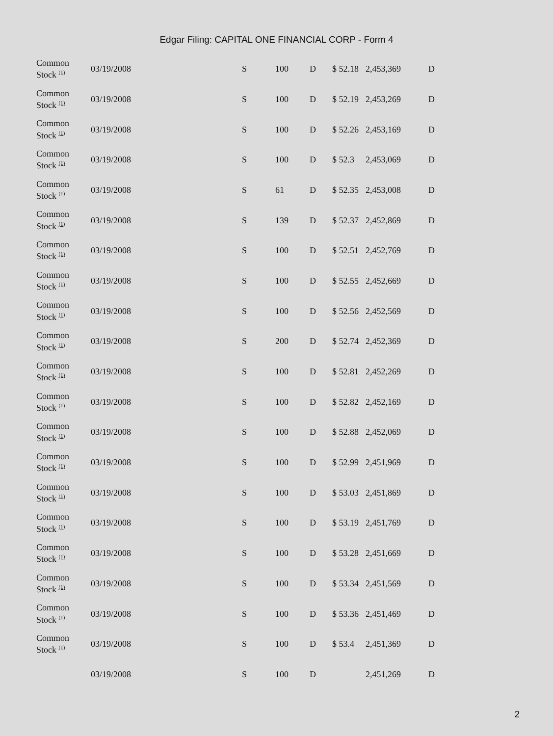Edgar Filing: CAPITAL ONE FINANCIAL CORP - Form 4
| Common Stock <sup>(1)</sup> | 03/19/2008 | S | 100 | D | $ 52.18 | 2,453,369 | D |
| Common Stock <sup>(1)</sup> | 03/19/2008 | S | 100 | D | $ 52.19 | 2,453,269 | D |
| Common Stock <sup>(1)</sup> | 03/19/2008 | S | 100 | D | $ 52.26 | 2,453,169 | D |
| Common Stock <sup>(1)</sup> | 03/19/2008 | S | 100 | D | $ 52.3 | 2,453,069 | D |
| Common Stock <sup>(1)</sup> | 03/19/2008 | S | 61 | D | $ 52.35 | 2,453,008 | D |
| Common Stock <sup>(1)</sup> | 03/19/2008 | S | 139 | D | $ 52.37 | 2,452,869 | D |
| Common Stock <sup>(1)</sup> | 03/19/2008 | S | 100 | D | $ 52.51 | 2,452,769 | D |
| Common Stock <sup>(1)</sup> | 03/19/2008 | S | 100 | D | $ 52.55 | 2,452,669 | D |
| Common Stock <sup>(1)</sup> | 03/19/2008 | S | 100 | D | $ 52.56 | 2,452,569 | D |
| Common Stock <sup>(1)</sup> | 03/19/2008 | S | 200 | D | $ 52.74 | 2,452,369 | D |
| Common Stock <sup>(1)</sup> | 03/19/2008 | S | 100 | D | $ 52.81 | 2,452,269 | D |
| Common Stock <sup>(1)</sup> | 03/19/2008 | S | 100 | D | $ 52.82 | 2,452,169 | D |
| Common Stock <sup>(1)</sup> | 03/19/2008 | S | 100 | D | $ 52.88 | 2,452,069 | D |
| Common Stock <sup>(1)</sup> | 03/19/2008 | S | 100 | D | $ 52.99 | 2,451,969 | D |
| Common Stock <sup>(1)</sup> | 03/19/2008 | S | 100 | D | $ 53.03 | 2,451,869 | D |
| Common Stock <sup>(1)</sup> | 03/19/2008 | S | 100 | D | $ 53.19 | 2,451,769 | D |
| Common Stock <sup>(1)</sup> | 03/19/2008 | S | 100 | D | $ 53.28 | 2,451,669 | D |
| Common Stock <sup>(1)</sup> | 03/19/2008 | S | 100 | D | $ 53.34 | 2,451,569 | D |
| Common Stock <sup>(1)</sup> | 03/19/2008 | S | 100 | D | $ 53.36 | 2,451,469 | D |
| Common Stock <sup>(1)</sup> | 03/19/2008 | S | 100 | D | $ 53.4 | 2,451,369 | D |
| | 03/19/2008 | S | 100 | D | | 2,451,269 | D |
2